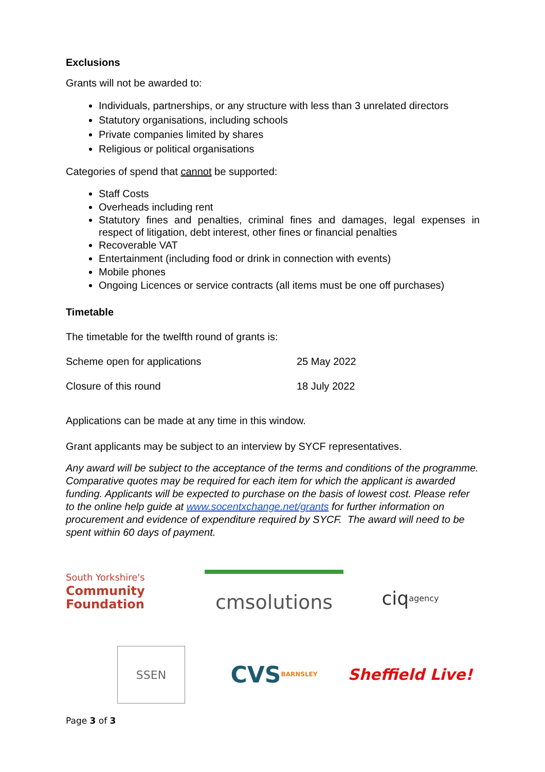Exclusions
Grants will not be awarded to:
Individuals, partnerships, or any structure with less than 3 unrelated directors
Statutory organisations, including schools
Private companies limited by shares
Religious or political organisations
Categories of spend that cannot be supported:
Staff Costs
Overheads including rent
Statutory fines and penalties, criminal fines and damages, legal expenses in respect of litigation, debt interest, other fines or financial penalties
Recoverable VAT
Entertainment (including food or drink in connection with events)
Mobile phones
Ongoing Licences or service contracts (all items must be one off purchases)
Timetable
The timetable for the twelfth round of grants is:
| Scheme open for applications | 25 May 2022 |
| Closure of this round | 18 July 2022 |
Applications can be made at any time in this window.
Grant applicants may be subject to an interview by SYCF representatives.
Any award will be subject to the acceptance of the terms and conditions of the programme. Comparative quotes may be required for each item for which the applicant is awarded funding. Applicants will be expected to purchase on the basis of lowest cost. Please refer to the online help guide at www.socentxchange.net/grants for further information on procurement and evidence of expenditure required by SYCF. The award will need to be spent within 60 days of payment.
South Yorkshire's
Community
Foundation
cmsolutions
ciq agency
SSEN
CVS BARNSLEY
Sheffield Live!
Page 3 of 3